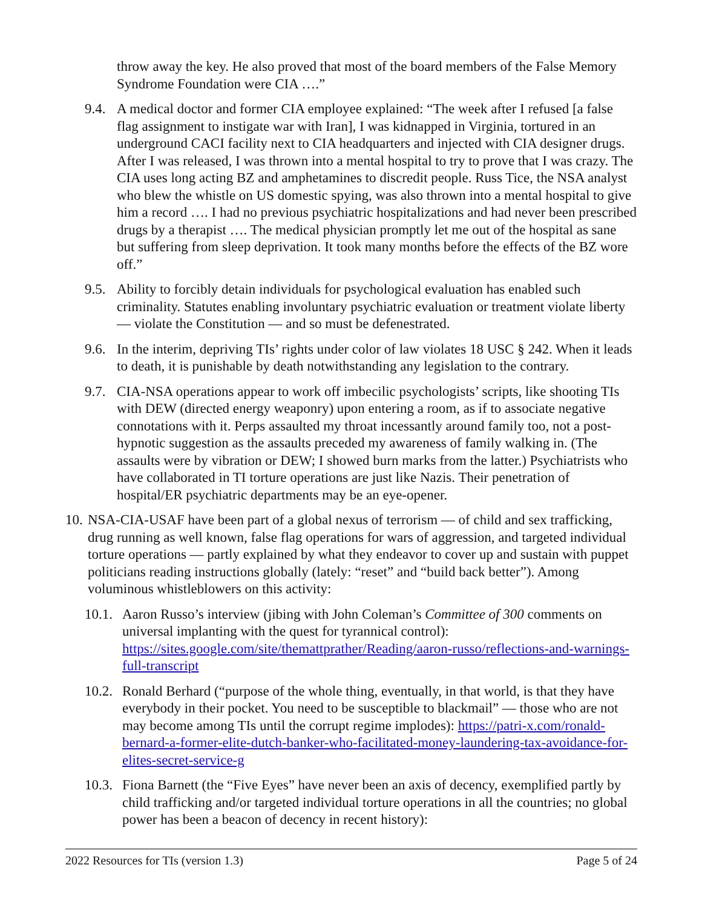throw away the key. He also proved that most of the board members of the False Memory Syndrome Foundation were CIA ….”
9.4. A medical doctor and former CIA employee explained: “The week after I refused [a false flag assignment to instigate war with Iran], I was kidnapped in Virginia, tortured in an underground CACI facility next to CIA headquarters and injected with CIA designer drugs. After I was released, I was thrown into a mental hospital to try to prove that I was crazy. The CIA uses long acting BZ and amphetamines to discredit people. Russ Tice, the NSA analyst who blew the whistle on US domestic spying, was also thrown into a mental hospital to give him a record …. I had no previous psychiatric hospitalizations and had never been prescribed drugs by a therapist …. The medical physician promptly let me out of the hospital as sane but suffering from sleep deprivation. It took many months before the effects of the BZ wore off.”
9.5. Ability to forcibly detain individuals for psychological evaluation has enabled such criminality. Statutes enabling involuntary psychiatric evaluation or treatment violate liberty — violate the Constitution — and so must be defenestrated.
9.6. In the interim, depriving TIs’ rights under color of law violates 18 USC § 242. When it leads to death, it is punishable by death notwithstanding any legislation to the contrary.
9.7. CIA-NSA operations appear to work off imbecilic psychologists’ scripts, like shooting TIs with DEW (directed energy weaponry) upon entering a room, as if to associate negative connotations with it. Perps assaulted my throat incessantly around family too, not a post-hypnotic suggestion as the assaults preceded my awareness of family walking in. (The assaults were by vibration or DEW; I showed burn marks from the latter.) Psychiatrists who have collaborated in TI torture operations are just like Nazis. Their penetration of hospital/ER psychiatric departments may be an eye-opener.
10. NSA-CIA-USAF have been part of a global nexus of terrorism — of child and sex trafficking, drug running as well known, false flag operations for wars of aggression, and targeted individual torture operations — partly explained by what they endeavor to cover up and sustain with puppet politicians reading instructions globally (lately: “reset” and “build back better”). Among voluminous whistleblowers on this activity:
10.1. Aaron Russo’s interview (jibing with John Coleman’s Committee of 300 comments on universal implanting with the quest for tyrannical control): https://sites.google.com/site/themattprather/Reading/aaron-russo/reflections-and-warnings-full-transcript
10.2. Ronald Berhard (“purpose of the whole thing, eventually, in that world, is that they have everybody in their pocket. You need to be susceptible to blackmail” — those who are not may become among TIs until the corrupt regime implodes): https://patri-x.com/ronald-bernard-a-former-elite-dutch-banker-who-facilitated-money-laundering-tax-avoidance-for-elites-secret-service-g
10.3. Fiona Barnett (the “Five Eyes” have never been an axis of decency, exemplified partly by child trafficking and/or targeted individual torture operations in all the countries; no global power has been a beacon of decency in recent history):
2022 Resources for TIs (version 1.3) Page 5 of 24